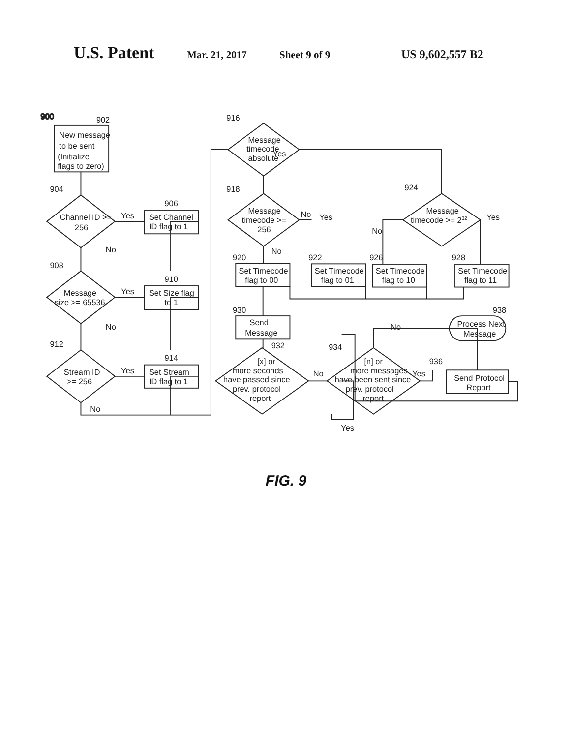U.S. Patent
Mar. 21, 2017 Sheet 9 of 9 US 9,602,557 B2
900
New message
to be sent
(Initialize
flags to zero)
902
Channel ID >=
256
904
Set Channel
ID flag to 1
906
Message
size >= 65536
908
Set Size flag
to 1
910
Stream ID
>= 256
912
Set Stream
ID flag to 1
914
Yes
Yes
Yes
No
No
No
Message
timecode
absolute
916
Message
timecode >=
256
918
Set Timecode
flag to 00
920
Set Timecode
flag to 01
922
Message
timecode >= 232
924
Set Timecode
flag to 10
926
Set Timecode
flag to 11
928
Yes
Yes
Yes
No
No
No
Send
Message
930
[x] or
more seconds
have passed since
prev. protocol
report
932
[n] or
more messages
have been sent since
prev. protocol
report
934
Send Protocol
Report
936
Process Next
Message
938
No
Yes
Yes
No
FIG. 9